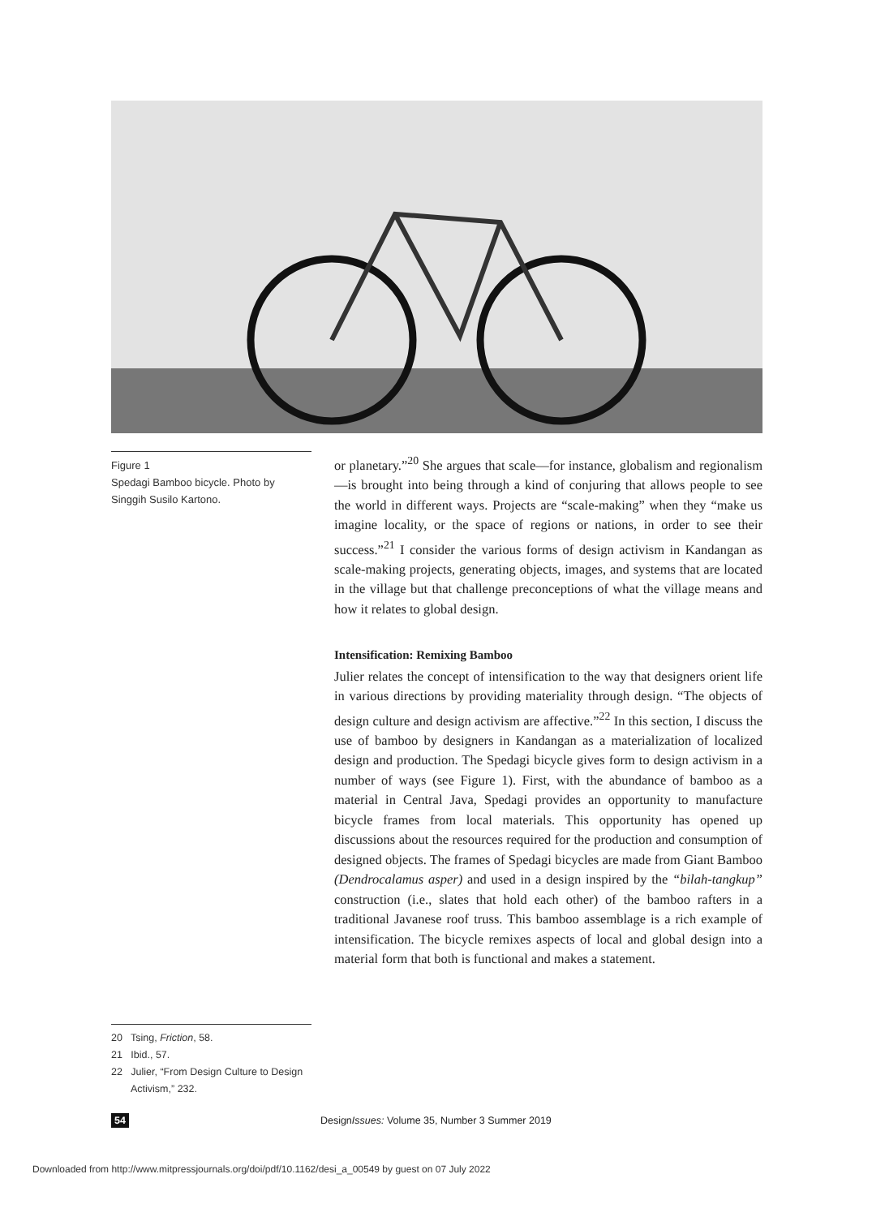Figure 1
Spedagi Bamboo bicycle. Photo by Singgih Susilo Kartono.
or planetary.”<sup>20</sup> She argues that scale—for instance, globalism and regionalism—is brought into being through a kind of conjuring that allows people to see the world in different ways. Projects are “scale-making” when they “make us imagine locality, or the space of regions or nations, in order to see their success.”<sup>21</sup> I consider the various forms of design activism in Kandangan as scale-making projects, generating objects, images, and systems that are located in the village but that challenge preconceptions of what the village means and how it relates to global design.
Intensification: Remixing Bamboo
Julier relates the concept of intensification to the way that designers orient life in various directions by providing materiality through design. “The objects of design culture and design activism are affective.”<sup>22</sup> In this section, I discuss the use of bamboo by designers in Kandangan as a materialization of localized design and production. The Spedagi bicycle gives form to design activism in a number of ways (see Figure 1). First, with the abundance of bamboo as a material in Central Java, Spedagi provides an opportunity to manufacture bicycle frames from local materials. This opportunity has opened up discussions about the resources required for the production and consumption of designed objects. The frames of Spedagi bicycles are made from Giant Bamboo (Dendrocalamus asper) and used in a design inspired by the “bilah-tangkup” construction (i.e., slates that hold each other) of the bamboo rafters in a traditional Javanese roof truss. This bamboo assemblage is a rich example of intensification. The bicycle remixes aspects of local and global design into a material form that both is functional and makes a statement.
20 Tsing, Friction, 58.
21 Ibid., 57.
22 Julier, “From Design Culture to Design Activism,” 232.
54 DesignIssues: Volume 35, Number 3 Summer 2019
Downloaded from http://www.mitpressjournals.org/doi/pdf/10.1162/desi_a_00549 by guest on 07 July 2022